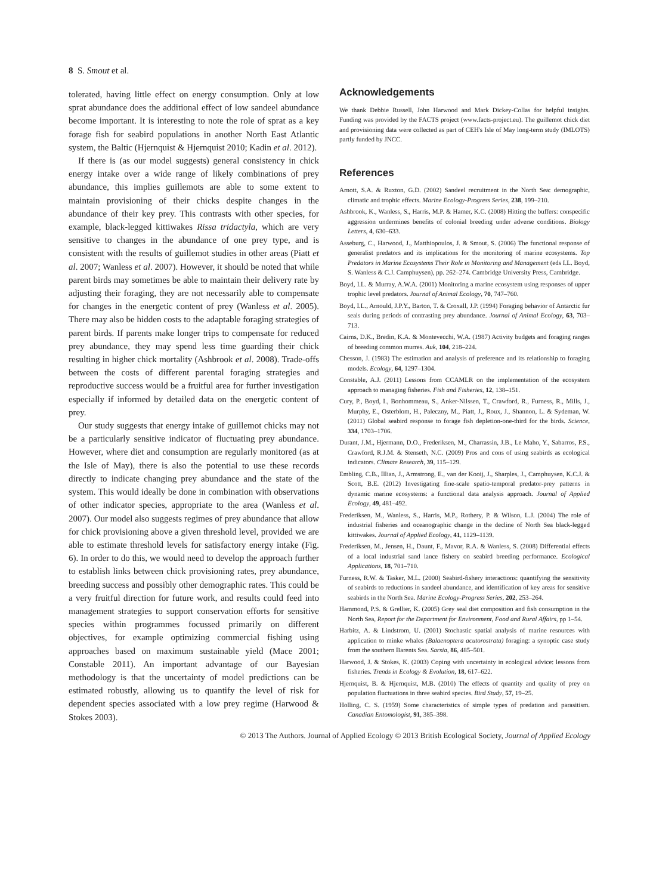8 S. Smout et al.
tolerated, having little effect on energy consumption. Only at low sprat abundance does the additional effect of low sandeel abundance become important. It is interesting to note the role of sprat as a key forage fish for seabird populations in another North East Atlantic system, the Baltic (Hjernquist & Hjernquist 2010; Kadin et al. 2012).
If there is (as our model suggests) general consistency in chick energy intake over a wide range of likely combinations of prey abundance, this implies guillemots are able to some extent to maintain provisioning of their chicks despite changes in the abundance of their key prey. This contrasts with other species, for example, black-legged kittiwakes Rissa tridactyla, which are very sensitive to changes in the abundance of one prey type, and is consistent with the results of guillemot studies in other areas (Piatt et al. 2007; Wanless et al. 2007). However, it should be noted that while parent birds may sometimes be able to maintain their delivery rate by adjusting their foraging, they are not necessarily able to compensate for changes in the energetic content of prey (Wanless et al. 2005). There may also be hidden costs to the adaptable foraging strategies of parent birds. If parents make longer trips to compensate for reduced prey abundance, they may spend less time guarding their chick resulting in higher chick mortality (Ashbrook et al. 2008). Trade-offs between the costs of different parental foraging strategies and reproductive success would be a fruitful area for further investigation especially if informed by detailed data on the energetic content of prey.
Our study suggests that energy intake of guillemot chicks may not be a particularly sensitive indicator of fluctuating prey abundance. However, where diet and consumption are regularly monitored (as at the Isle of May), there is also the potential to use these records directly to indicate changing prey abundance and the state of the system. This would ideally be done in combination with observations of other indicator species, appropriate to the area (Wanless et al. 2007). Our model also suggests regimes of prey abundance that allow for chick provisioning above a given threshold level, provided we are able to estimate threshold levels for satisfactory energy intake (Fig. 6). In order to do this, we would need to develop the approach further to establish links between chick provisioning rates, prey abundance, breeding success and possibly other demographic rates. This could be a very fruitful direction for future work, and results could feed into management strategies to support conservation efforts for sensitive species within programmes focussed primarily on different objectives, for example optimizing commercial fishing using approaches based on maximum sustainable yield (Mace 2001; Constable 2011). An important advantage of our Bayesian methodology is that the uncertainty of model predictions can be estimated robustly, allowing us to quantify the level of risk for dependent species associated with a low prey regime (Harwood & Stokes 2003).
Acknowledgements
We thank Debbie Russell, John Harwood and Mark Dickey-Collas for helpful insights. Funding was provided by the FACTS project (www.facts-project.eu). The guillemot chick diet and provisioning data were collected as part of CEH's Isle of May long-term study (IMLOTS) partly funded by JNCC.
References
Arnott, S.A. & Ruxton, G.D. (2002) Sandeel recruitment in the North Sea: demographic, climatic and trophic effects. Marine Ecology-Progress Series, 238, 199–210.
Ashbrook, K., Wanless, S., Harris, M.P. & Hamer, K.C. (2008) Hitting the buffers: conspecific aggression undermines benefits of colonial breeding under adverse conditions. Biology Letters, 4, 630–633.
Asseburg, C., Harwood, J., Matthiopoulos, J. & Smout, S. (2006) The functional response of generalist predators and its implications for the monitoring of marine ecosystems. Top Predators in Marine Ecosystems Their Role in Monitoring and Management (eds I.L. Boyd, S. Wanless & C.J. Camphuysen), pp. 262–274. Cambridge University Press, Cambridge.
Boyd, I.L. & Murray, A.W.A. (2001) Monitoring a marine ecosystem using responses of upper trophic level predators. Journal of Animal Ecology, 70, 747–760.
Boyd, I.L., Arnould, J.P.Y., Barton, T. & Croxall, J.P. (1994) Foraging behavior of Antarctic fur seals during periods of contrasting prey abundance. Journal of Animal Ecology, 63, 703–713.
Cairns, D.K., Bredin, K.A. & Montevecchi, W.A. (1987) Activity budgets and foraging ranges of breeding common murres. Auk, 104, 218–224.
Chesson, J. (1983) The estimation and analysis of preference and its relationship to foraging models. Ecology, 64, 1297–1304.
Constable, A.J. (2011) Lessons from CCAMLR on the implementation of the ecosystem approach to managing fisheries. Fish and Fisheries, 12, 138–151.
Cury, P., Boyd, I., Bonhommeau, S., Anker-Nilssen, T., Crawford, R., Furness, R., Mills, J., Murphy, E., Osterblom, H., Paleczny, M., Piatt, J., Roux, J., Shannon, L. & Sydeman, W. (2011) Global seabird response to forage fish depletion-one-third for the birds. Science, 334, 1703–1706.
Durant, J.M., Hjermann, D.O., Frederiksen, M., Charrassin, J.B., Le Maho, Y., Sabarros, P.S., Crawford, R.J.M. & Stenseth, N.C. (2009) Pros and cons of using seabirds as ecological indicators. Climate Research, 39, 115–129.
Embling, C.B., Illian, J., Armstrong, E., van der Kooij, J., Sharples, J., Camphuysen, K.C.J. & Scott, B.E. (2012) Investigating fine-scale spatio-temporal predator-prey patterns in dynamic marine ecosystems: a functional data analysis approach. Journal of Applied Ecology, 49, 481–492.
Frederiksen, M., Wanless, S., Harris, M.P., Rothery, P. & Wilson, L.J. (2004) The role of industrial fisheries and oceanographic change in the decline of North Sea black-legged kittiwakes. Journal of Applied Ecology, 41, 1129–1139.
Frederiksen, M., Jensen, H., Daunt, F., Mavor, R.A. & Wanless, S. (2008) Differential effects of a local industrial sand lance fishery on seabird breeding performance. Ecological Applications, 18, 701–710.
Furness, R.W. & Tasker, M.L. (2000) Seabird-fishery interactions: quantifying the sensitivity of seabirds to reductions in sandeel abundance, and identification of key areas for sensitive seabirds in the North Sea. Marine Ecology-Progress Series, 202, 253–264.
Hammond, P.S. & Grellier, K. (2005) Grey seal diet composition and fish consumption in the North Sea, Report for the Department for Environment, Food and Rural Affairs, pp 1–54.
Harbitz, A. & Lindstrom, U. (2001) Stochastic spatial analysis of marine resources with application to minke whales (Balaenoptera acutorostrata) foraging: a synoptic case study from the southern Barents Sea. Sarsia, 86, 485–501.
Harwood, J. & Stokes, K. (2003) Coping with uncertainty in ecological advice: lessons from fisheries. Trends in Ecology & Evolution, 18, 617–622.
Hjernquist, B. & Hjernquist, M.B. (2010) The effects of quantity and quality of prey on population fluctuations in three seabird species. Bird Study, 57, 19–25.
Holling, C. S. (1959) Some characteristics of simple types of predation and parasitism. Canadian Entomologist, 91, 385–398.
© 2013 The Authors. Journal of Applied Ecology © 2013 British Ecological Society, Journal of Applied Ecology